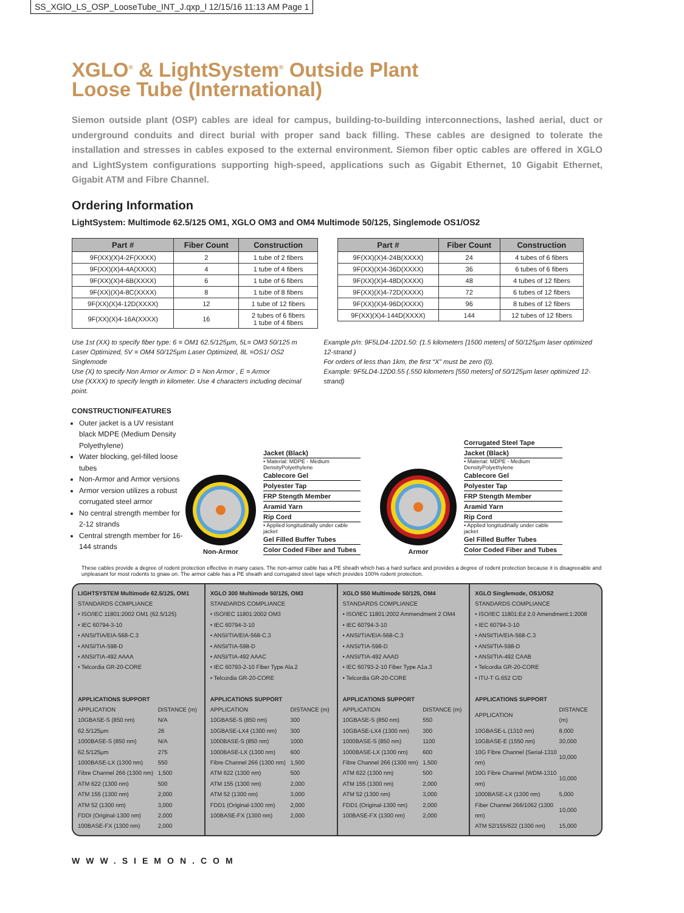SS_XGlO_LS_OSP_LooseTube_INT_J.qxp_l 12/15/16 11:13 AM Page 1
XGLO<sup>®</sup> & LightSystem<sup>®</sup> Outside Plant
Loose Tube (International)
Siemon outside plant (OSP) cables are ideal for campus, building-to-building interconnections, lashed aerial, duct or underground conduits and direct burial with proper sand back filling. These cables are designed to tolerate the installation and stresses in cables exposed to the external environment. Siemon fiber optic cables are offered in XGLO and LightSystem configurations supporting high-speed, applications such as Gigabit Ethernet, 10 Gigabit Ethernet, Gigabit ATM and Fibre Channel.
Ordering Information
LightSystem: Multimode 62.5/125 OM1, XGLO OM3 and OM4 Multimode 50/125, Singlemode OS1/OS2
| Part # | Fiber Count | Construction |
| --- | --- | --- |
| 9F(XX)(X)4-2F(XXXX) | 2 | 1 tube of 2 fibers |
| 9F(XX)(X)4-4A(XXXX) | 4 | 1 tube of 4 fibers |
| 9F(XX)(X)4-6B(XXXX) | 6 | 1 tube of 6 fibers |
| 9F(XX)(X)4-8C(XXXX) | 8 | 1 tube of 8 fibers |
| 9F(XX)(X)4-12D(XXXX) | 12 | 1 tube of 12 fibers |
| 9F(XX)(X)4-16A(XXXX) | 16 | 2 tubes of 6 fibers 1 tube of 4 fibers |
| Part # | Fiber Count | Construction |
| --- | --- | --- |
| 9F(XX)(X)4-24B(XXXX) | 24 | 4 tubes of 6 fibers |
| 9F(XX)(X)4-36D(XXXX) | 36 | 6 tubes of 6 fibers |
| 9F(XX)(X)4-48D(XXXX) | 48 | 4 tubes of 12 fibers |
| 9F(XX)(X)4-72D(XXXX) | 72 | 6 tubes of 12 fibers |
| 9F(XX)(X)4-96D(XXXX) | 96 | 8 tubes of 12 fibers |
| 9F(XX)(X)4-144D(XXXX) | 144 | 12 tubes of 12 fibers |
Use 1st (XX) to specify fiber type: 6 = OM1 62.5/125µm, 5L= OM3 50/125 m Laser Optimized, 5V = OM4 50/125µm Laser Optimized, 8L =OS1/ OS2 Singlemode
Use (X) to specify Non Armor or Armor: D = Non Armor , E = Armor
Use (XXXX) to specify length in kilometer. Use 4 characters including decimal point.
Example p/n: 9F5LD4-12D1.50: (1.5 kilometers [1500 meters] of 50/125µm laser optimized 12-strand )
For orders of less than 1km, the first “X” must be zero (0).
Example: 9F5LD4-12D0.55 (.550 kilometers [550 meters] of 50/125µm laser optimized 12-strand)
CONSTRUCTION/FEATURES
Outer jacket is a UV resistant black MDPE (Medium Density Polyethylene)
Water blocking, gel-filled loose tubes
Non-Armor and Armor versions
Armor version utilizes a robust corrugated steel armor
No central strength member for 2-12 strands
Central strength member for 16-144 strands
Non-Armor
Jacket (Black)
• Material: MDPE - Medium DensityPolyethylene
Cablecore Gel
Polyester Tap
FRP Stength Member
Aramid Yarn
Rip Cord
• Applied longitudinally under cable jacket
Gel Filled Buffer Tubes
Color Coded Fiber and Tubes
Armor
Corrugated Steel Tape
Jacket (Black)
• Material: MDPE - Medium DensityPolyethylene
Cablecore Gel
Polyester Tap
FRP Stength Member
Aramid Yarn
Rip Cord
• Applied longitudinally under cable jacket
Gel Filled Buffer Tubes
Color Coded Fiber and Tubes
These cables provide a degree of rodent protection effective in many cases. The non-armor cable has a PE sheath which has a hard surface and provides a degree of rodent protection because it is disagreeable and unpleasant for most rodents to gnaw on. The armor cable has a PE sheath and corrugated steel tape which provides 100% rodent protection.
LIGHTSYSTEM Multimode 62.5/125, OM1
STANDARDS COMPLIANCE
• ISO/IEC 11801:2002 OM1 (62.5/125)
• IEC 60794-3-10
• ANSI/TIA/EIA-568-C.3
• ANSI/TIA-598-D
• ANSI/TIA-492 AAAA
• Telcordia GR-20-CORE
APPLICATIONS SUPPORT
| APPLICATION | DISTANCE (m) |
| 10GBASE-S (850 nm) | N/A |
| 62.5/125µm | 26 |
| 1000BASE-S (850 nm) | N/A |
| 62.5/125µm | 275 |
| 1000BASE-LX (1300 nm) | 550 |
| Fibre Channel 266 (1300 nm) | 1,500 |
| ATM 622 (1300 nm) | 500 |
| ATM 155 (1300 nm) | 2,000 |
| ATM 52 (1300 nm) | 3,000 |
| FDDI (Original-1300 nm) | 2,000 |
| 100BASE-FX (1300 nm) | 2,000 |
XGLO 300 Multimode 50/125, OM3
STANDARDS COMPLIANCE
• ISO/IEC 11801:2002 OM3
• IEC 60794-3-10
• ANSI/TIA/EIA-568-C.3
• ANSI/TIA-598-D
• ANSI/TIA-492 AAAC
• IEC 60793-2-10 Fiber Type Ala.2
• Telcordia GR-20-CORE
APPLICATIONS SUPPORT
| APPLICATION | DISTANCE (m) |
| 10GBASE-S (850 nm) | 300 |
| 10GBASE-LX4 (1300 nm) | 300 |
| 1000BASE-S (850 nm) | 1000 |
| 1000BASE-LX (1300 nm) | 600 |
| Fibre Channel 266 (1300 nm) | 1,500 |
| ATM 622 (1300 nm) | 500 |
| ATM 155 (1300 nm) | 2,000 |
| ATM 52 (1300 nm) | 3,000 |
| FDD1 (Original-1300 nm) | 2,000 |
| 100BASE-FX (1300 nm) | 2,000 |
XGLO 550 Multimode 50/125, OM4
STANDARDS COMPLIANCE
• ISO/IEC 11801:2002 Ammendment 2 OM4
• IEC 60794-3-10
• ANSI/TIA/EIA-568-C.3
• ANSI/TIA-598-D
• ANSI/TIA-492 AAAD
• IEC 60793-2-10 Fiber Type A1a.3
• Telcordia GR-20-CORE
APPLICATIONS SUPPORT
| APPLICATION | DISTANCE (m) |
| 10GBASE-S (850 nm) | 550 |
| 10GBASE-LX4 (1300 nm) | 300 |
| 1000BASE-S (850 nm) | 1100 |
| 1000BASE-LX (1300 nm) | 600 |
| Fibre Channel 266 (1300 nm) | 1,500 |
| ATM 622 (1300 nm) | 500 |
| ATM 155 (1300 nm) | 2,000 |
| ATM 52 (1300 nm) | 3,000 |
| FDD1 (Original-1300 nm) | 2,000 |
| 100BASE-FX (1300 nm) | 2,000 |
XGLO Singlemode, OS1/OS2
STANDARDS COMPLIANCE
• ISO/IEC 11801:Ed 2.0 Amendment:1:2008
• IEC 60794-3-10
• ANSI/TIA/EIA-568-C.3
• ANSI/TIA-598-D
• ANSI/TIA-492 CAAB
• Telcordia GR-20-CORE
• ITU-T G.652 C/D
APPLICATIONS SUPPORT
| APPLICATION | DISTANCE (m) |
| 10GBASE-L (1310 nm) | 8,000 |
| 10GBASE-E (1550 nm) | 30,000 |
| 10G Fibre Channel (Serial-1310 nm) | 10,000 |
| 10G Fibre Channel (WDM-1310 nm) | 10,000 |
| 1000BASE-LX (1300 nm) | 5,000 |
| Fiber Channel 266/1062 (1300 nm) | 10,000 |
| ATM 52/155/622 (1300 nm) | 15,000 |
WWW.SIEMON.COM